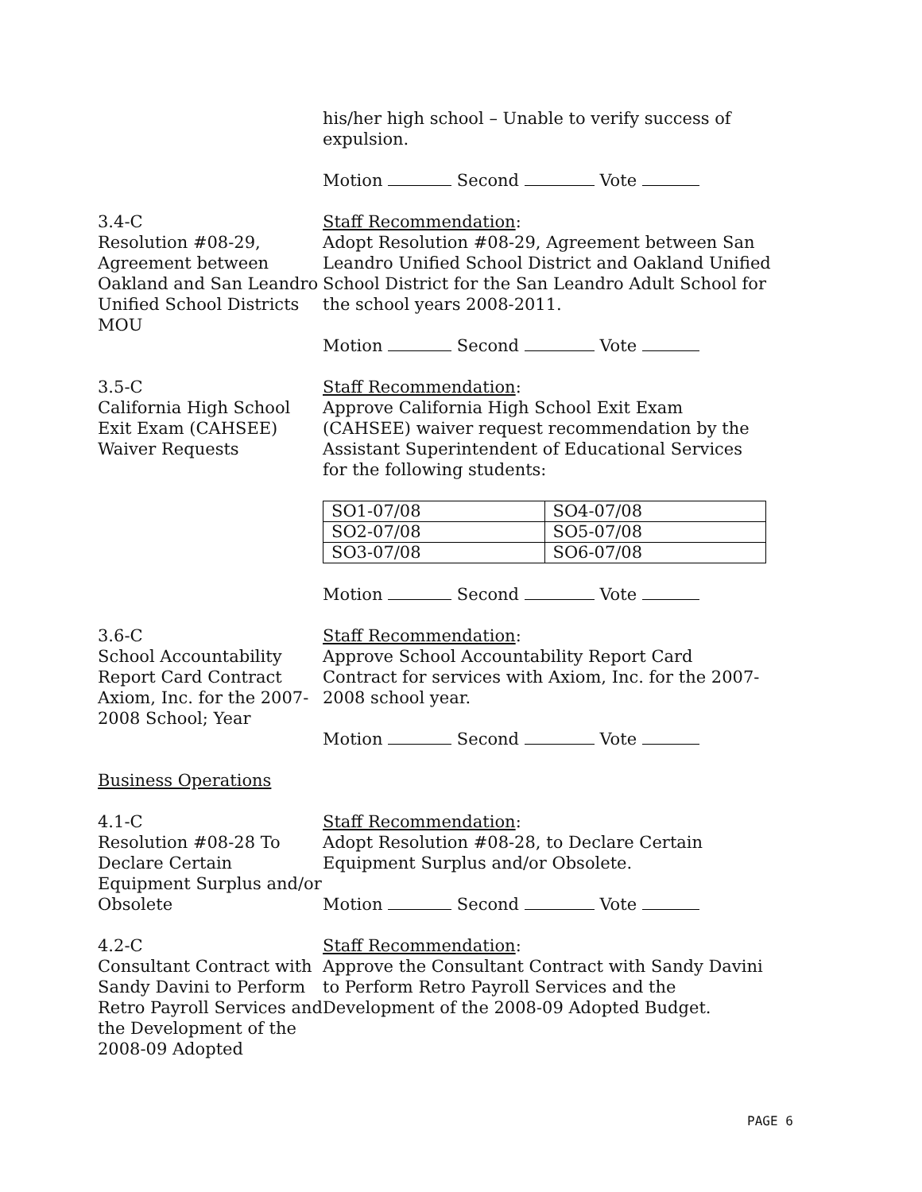his/her high school – Unable to verify success of expulsion.
Motion Second Vote
3.4-C
Resolution #08-29, Agreement between Oakland and San Leandro Unified School Districts MOU
Staff Recommendation:
Adopt Resolution #08-29, Agreement between San Leandro Unified School District and Oakland Unified School District for the San Leandro Adult School for the school years 2008-2011.
Motion Second Vote
3.5-C
California High School Exit Exam (CAHSEE) Waiver Requests
Staff Recommendation:
Approve California High School Exit Exam (CAHSEE) waiver request recommendation by the Assistant Superintendent of Educational Services for the following students:
| SO1-07/08 | SO4-07/08 |
| SO2-07/08 | SO5-07/08 |
| SO3-07/08 | SO6-07/08 |
Motion Second Vote
3.6-C
School Accountability Report Card Contract Axiom, Inc. for the 2007-2008 School; Year
Staff Recommendation:
Approve School Accountability Report Card Contract for services with Axiom, Inc. for the 2007-2008 school year.
Motion Second Vote
Business Operations
4.1-C
Resolution #08-28 To Declare Certain Equipment Surplus and/or Obsolete
Staff Recommendation:
Adopt Resolution #08-28, to Declare Certain Equipment Surplus and/or Obsolete.
Motion Second Vote
4.2-C
Consultant Contract with Sandy Davini to Perform Retro Payroll Services and the Development of the 2008-09 Adopted
Staff Recommendation:
Approve the Consultant Contract with Sandy Davini to Perform Retro Payroll Services and the Development of the 2008-09 Adopted Budget.
PAGE 6